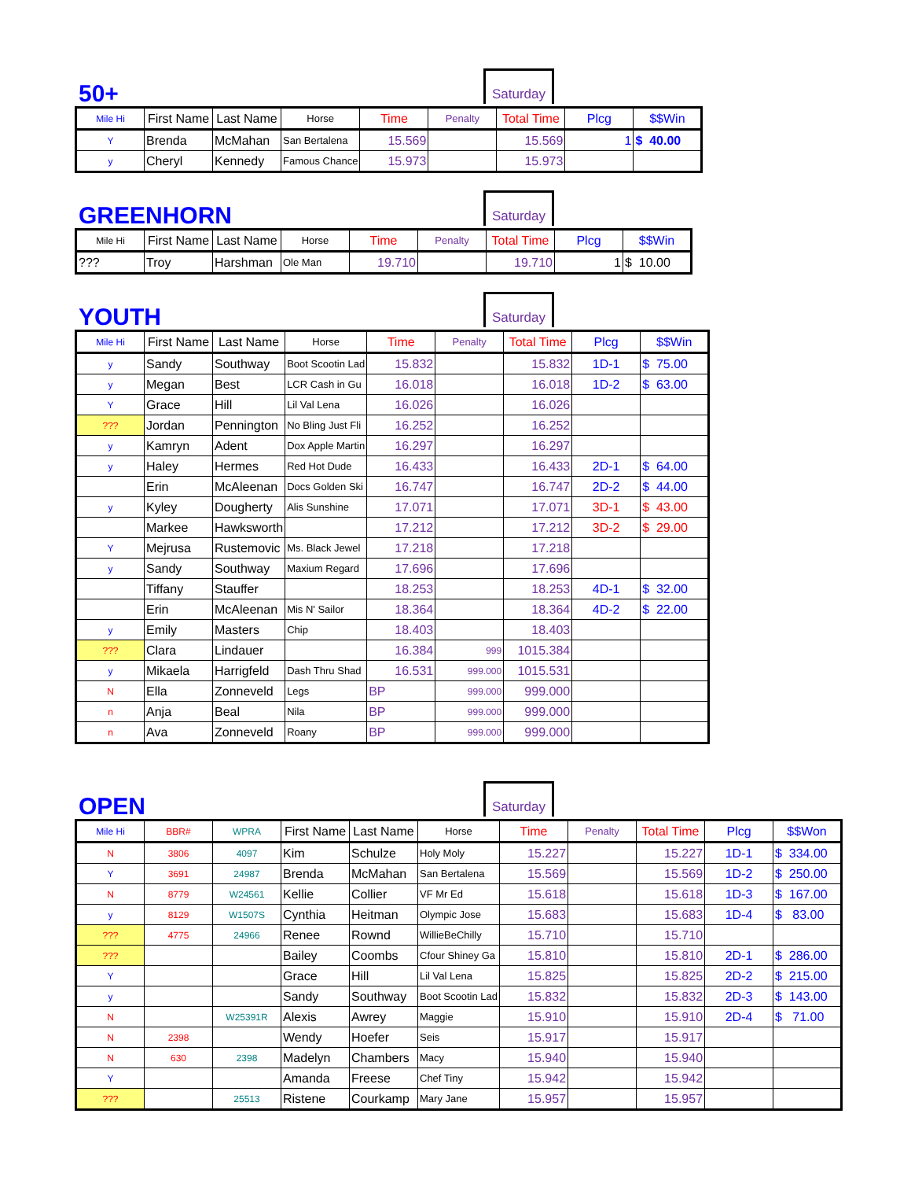Saturday
50+
| Mile Hi | First Name | Last Name | Horse | Time | Penalty | Total Time | Plcg | $$Win |
| --- | --- | --- | --- | --- | --- | --- | --- | --- |
| Y | Brenda | McMahan | San Bertalena | 15.569 | | 15.569 | 1 | $ 40.00 |
| y | Cheryl | Kennedy | Famous Chance | 15.973 | | 15.973 | | |
Saturday
GREENHORN
| Mile Hi | First Name | Last Name | Horse | Time | Penalty | Total Time | Plcg | $$Win |
| --- | --- | --- | --- | --- | --- | --- | --- | --- |
| ??? | Troy | Harshman | Ole Man | 19.710 | | 19.710 | 1 | $ 10.00 |
Saturday
YOUTH
| Mile Hi | First Name | Last Name | Horse | Time | Penalty | Total Time | Plcg | $$Win |
| --- | --- | --- | --- | --- | --- | --- | --- | --- |
| y | Sandy | Southway | Boot Scootin Lad | 15.832 | | 15.832 | 1D-1 | $ 75.00 |
| y | Megan | Best | LCR Cash in Gu | 16.018 | | 16.018 | 1D-2 | $ 63.00 |
| Y | Grace | Hill | Lil Val Lena | 16.026 | | 16.026 | | |
| ??? | Jordan | Pennington | No Bling Just Fli | 16.252 | | 16.252 | | |
| y | Kamryn | Adent | Dox Apple Martin | 16.297 | | 16.297 | | |
| y | Haley | Hermes | Red Hot Dude | 16.433 | | 16.433 | 2D-1 | $ 64.00 |
| | Erin | McAleenan | Docs Golden Ski | 16.747 | | 16.747 | 2D-2 | $ 44.00 |
| y | Kyley | Dougherty | Alis Sunshine | 17.071 | | 17.071 | 3D-1 | $ 43.00 |
| | Markee | Hawksworth | | 17.212 | | 17.212 | 3D-2 | $ 29.00 |
| Y | Mejrusa | Rustemovic | Ms. Black Jewel | 17.218 | | 17.218 | | |
| y | Sandy | Southway | Maxium Regard | 17.696 | | 17.696 | | |
| | Tiffany | Stauffer | | 18.253 | | 18.253 | 4D-1 | $ 32.00 |
| | Erin | McAleenan | Mis N' Sailor | 18.364 | | 18.364 | 4D-2 | $ 22.00 |
| y | Emily | Masters | Chip | 18.403 | | 18.403 | | |
| ??? | Clara | Lindauer | | 16.384 | 999 | 1015.384 | | |
| y | Mikaela | Harrigfeld | Dash Thru Shad | 16.531 | 999.000 | 1015.531 | | |
| N | Ella | Zonneveld | Legs | BP | 999.000 | 999.000 | | |
| n | Anja | Beal | Nila | BP | 999.000 | 999.000 | | |
| n | Ava | Zonneveld | Roany | BP | 999.000 | 999.000 | | |
Saturday
OPEN
| Mile Hi | BBR# | WPRA | First Name | Last Name | Horse | Time | Penalty | Total Time | Plcg | $$Won |
| --- | --- | --- | --- | --- | --- | --- | --- | --- | --- | --- |
| N | 3806 | 4097 | Kim | Schulze | Holy Moly | 15.227 | | 15.227 | 1D-1 | $ 334.00 |
| Y | 3691 | 24987 | Brenda | McMahan | San Bertalena | 15.569 | | 15.569 | 1D-2 | $ 250.00 |
| N | 8779 | W24561 | Kellie | Collier | VF Mr Ed | 15.618 | | 15.618 | 1D-3 | $ 167.00 |
| y | 8129 | W1507S | Cynthia | Heitman | Olympic Jose | 15.683 | | 15.683 | 1D-4 | $ 83.00 |
| ??? | 4775 | 24966 | Renee | Rownd | WillieBeChilly | 15.710 | | 15.710 | | |
| ??? | | | Bailey | Coombs | Cfour Shiney Ga | 15.810 | | 15.810 | 2D-1 | $ 286.00 |
| Y | | | Grace | Hill | Lil Val Lena | 15.825 | | 15.825 | 2D-2 | $ 215.00 |
| y | | | Sandy | Southway | Boot Scootin Lad | 15.832 | | 15.832 | 2D-3 | $ 143.00 |
| N | | W25391R | Alexis | Awrey | Maggie | 15.910 | | 15.910 | 2D-4 | $ 71.00 |
| N | 2398 | | Wendy | Hoefer | Seis | 15.917 | | 15.917 | | |
| N | 630 | 2398 | Madelyn | Chambers | Macy | 15.940 | | 15.940 | | |
| Y | | | Amanda | Freese | Chef Tiny | 15.942 | | 15.942 | | |
| ??? | | 25513 | Ristene | Courkamp | Mary Jane | 15.957 | | 15.957 | | |